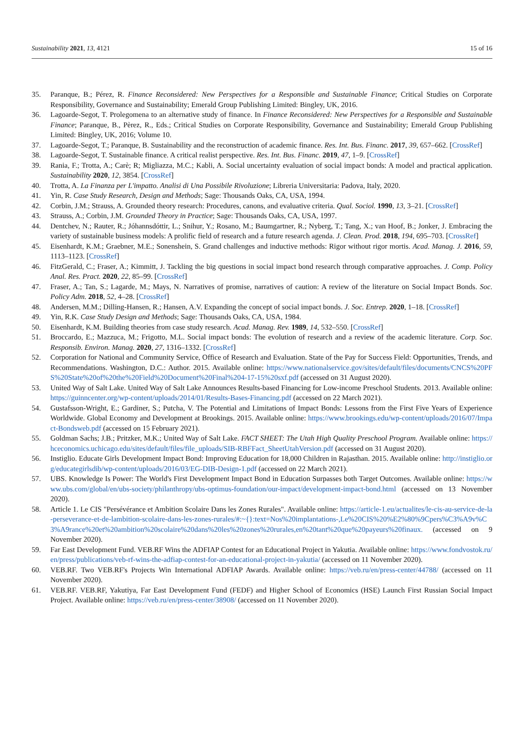Sustainability 2021, 13, 4121 15 of 16
35. Paranque, B.; Pérez, R. Finance Reconsidered: New Perspectives for a Responsible and Sustainable Finance; Critical Studies on Corporate Responsibility, Governance and Sustainability; Emerald Group Publishing Limited: Bingley, UK, 2016.
36. Lagoarde-Segot, T. Prolegomena to an alternative study of finance. In Finance Reconsidered: New Perspectives for a Responsible and Sustainable Finance; Paranque, B., Pèrez, R., Eds.; Critical Studies on Corporate Responsibility, Governance and Sustainability; Emerald Group Publishing Limited: Bingley, UK, 2016; Volume 10.
37. Lagoarde-Segot, T.; Paranque, B. Sustainability and the reconstruction of academic finance. Res. Int. Bus. Financ. 2017, 39, 657–662. [CrossRef]
38. Lagoarde-Segot, T. Sustainable finance. A critical realist perspective. Res. Int. Bus. Financ. 2019, 47, 1–9. [CrossRef]
39. Rania, F.; Trotta, A.; Carè; R; Migliazza, M.C.; Kabli, A. Social uncertainty evaluation of social impact bonds: A model and practical application. Sustainability 2020, 12, 3854. [CrossRef]
40. Trotta, A. La Finanza per L'impatto. Analisi di Una Possibile Rivoluzione; Libreria Universitaria: Padova, Italy, 2020.
41. Yin, R. Case Study Research, Design and Methods; Sage: Thousands Oaks, CA, USA, 1994.
42. Corbin, J.M.; Strauss, A. Grounded theory research: Procedures, canons, and evaluative criteria. Qual. Sociol. 1990, 13, 3–21. [CrossRef]
43. Strauss, A.; Corbin, J.M. Grounded Theory in Practice; Sage: Thousands Oaks, CA, USA, 1997.
44. Dentchev, N.; Rauter, R.; Jóhannsdóttir, L.; Snihur, Y.; Rosano, M.; Baumgartner, R.; Nyberg, T.; Tang, X.; van Hoof, B.; Jonker, J. Embracing the variety of sustainable business models: A prolific field of research and a future research agenda. J. Clean. Prod. 2018, 194, 695–703. [CrossRef]
45. Eisenhardt, K.M.; Graebner, M.E.; Sonenshein, S. Grand challenges and inductive methods: Rigor without rigor mortis. Acad. Manag. J. 2016, 59, 1113–1123. [CrossRef]
46. FitzGerald, C.; Fraser, A.; Kimmitt, J. Tackling the big questions in social impact bond research through comparative approaches. J. Comp. Policy Anal. Res. Pract. 2020, 22, 85–99. [CrossRef]
47. Fraser, A.; Tan, S.; Lagarde, M.; Mays, N. Narratives of promise, narratives of caution: A review of the literature on Social Impact Bonds. Soc. Policy Adm. 2018, 52, 4–28. [CrossRef]
48. Andersen, M.M.; Dilling-Hansen, R.; Hansen, A.V. Expanding the concept of social impact bonds. J. Soc. Entrep. 2020, 1–18. [CrossRef]
49. Yin, R.K. Case Study Design and Methods; Sage: Thousands Oaks, CA, USA, 1984.
50. Eisenhardt, K.M. Building theories from case study research. Acad. Manag. Rev. 1989, 14, 532–550. [CrossRef]
51. Broccardo, E.; Mazzuca, M.; Frigotto, M.L. Social impact bonds: The evolution of research and a review of the academic literature. Corp. Soc. Responsib. Environ. Manag. 2020, 27, 1316–1332. [CrossRef]
52. Corporation for National and Community Service, Office of Research and Evaluation. State of the Pay for Success Field: Opportunities, Trends, and Recommendations. Washington, D.C.: Author. 2015. Available online: https://www.nationalservice.gov/sites/default/files/documents/CNCS%20PFS%20State%20of%20the%20Field%20Document%20Final%204-17-15%20sxf.pdf (accessed on 31 August 2020).
53. United Way of Salt Lake. United Way of Salt Lake Announces Results-based Financing for Low-income Preschool Students. 2013. Available online: https://guinncenter.org/wp-content/uploads/2014/01/Results-Bases-Financing.pdf (accessed on 22 March 2021).
54. Gustafsson-Wright, E.; Gardiner, S.; Putcha, V. The Potential and Limitations of Impact Bonds: Lessons from the First Five Years of Experience Worldwide. Global Economy and Development at Brookings. 2015. Available online: https://www.brookings.edu/wp-content/uploads/2016/07/Impact-Bondsweb.pdf (accessed on 15 February 2021).
55. Goldman Sachs; J.B.; Pritzker, M.K.; United Way of Salt Lake. FACT SHEET: The Utah High Quality Preschool Program. Available online: https://hceconomics.uchicago.edu/sites/default/files/file_uploads/SIB-RBFFact_SheetUtahVersion.pdf (accessed on 31 August 2020).
56. Instiglio. Educate Girls Development Impact Bond: Improving Education for 18,000 Children in Rajasthan. 2015. Available online: http://instiglio.org/educategirlsdib/wp-content/uploads/2016/03/EG-DIB-Design-1.pdf (accessed on 22 March 2021).
57. UBS. Knowledge Is Power: The World's First Development Impact Bond in Education Surpasses both Target Outcomes. Available online: https://www.ubs.com/global/en/ubs-society/philanthropy/ubs-optimus-foundation/our-impact/development-impact-bond.html (accessed on 13 November 2020).
58. Article 1. Le CIS "Persévérance et Ambition Scolaire Dans les Zones Rurales". Available online: https://article-1.eu/actualites/le-cis-au-service-de-la-perseverance-et-de-lambition-scolaire-dans-les-zones-rurales/#:~{}:text=Nos%20implantations-,Le%20CIS%20%E2%80%9Cpers%C3%A9v%C3%A9rance%20et%20ambition%20scolaire%20dans%20les%20zones%20rurales,en%20tant%20que%20payeurs%20finaux. (accessed on 9 November 2020).
59. Far East Development Fund. VEB.RF Wins the ADFIAP Contest for an Educational Project in Yakutia. Available online: https://www.fondvostok.ru/en/press/publications/veb-rf-wins-the-adfiap-contest-for-an-educational-project-in-yakutia/ (accessed on 11 November 2020).
60. VEB.RF. Two VEB.RF's Projects Win International ADFIAP Awards. Available online: https://veb.ru/en/press-center/44788/ (accessed on 11 November 2020).
61. VEB.RF. VEB.RF, Yakutiya, Far East Development Fund (FEDF) and Higher School of Economics (HSE) Launch First Russian Social Impact Project. Available online: https://veb.ru/en/press-center/38908/ (accessed on 11 November 2020).